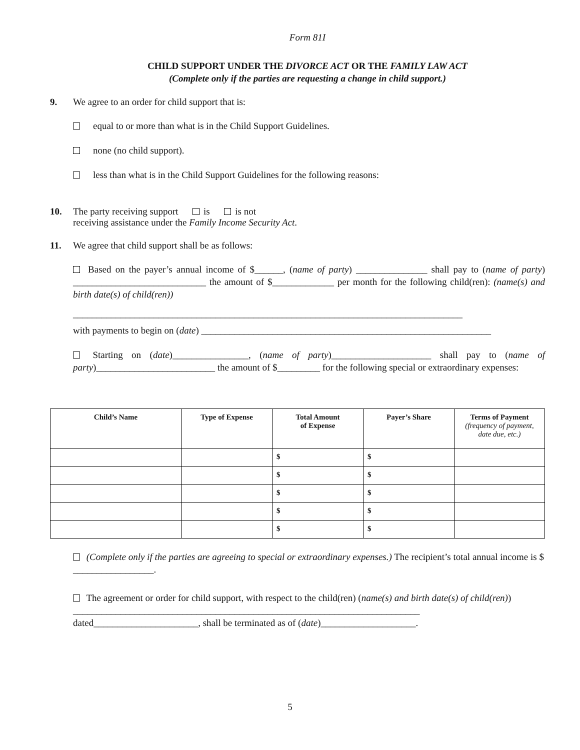Form 81I
CHILD SUPPORT UNDER THE DIVORCE ACT OR THE FAMILY LAW ACT
(Complete only if the parties are requesting a change in child support.)
9. We agree to an order for child support that is:
equal to or more than what is in the Child Support Guidelines.
none (no child support).
less than what is in the Child Support Guidelines for the following reasons:
10. The party receiving support is is not
receiving assistance under the Family Income Security Act.
11. We agree that child support shall be as follows:
Based on the payer’s annual income of $______, (name of party) _______________ shall pay to (name of party) ____________________________ the amount of $_____________ per month for the following child(ren): (name(s) and birth date(s) of child(ren))
__________________________________________________________________________________
with payments to begin on (date) _____________________________________________________________
Starting on (date)________________, (name of party)_____________________ shall pay to (name of party)_________________________ the amount of $_________ for the following special or extraordinary expenses:
| Child’s Name | Type of Expense | Total Amount of Expense | Payer’s Share | Terms of Payment (frequency of payment, date due, etc.) |
| --- | --- | --- | --- | --- |
| | | $ | $ | |
| | | $ | $ | |
| | | $ | $ | |
| | | $ | $ | |
| | | $ | $ | |
(Complete only if the parties are agreeing to special or extraordinary expenses.) The recipient’s total annual income is $ _________________.
The agreement or order for child support, with respect to the child(ren) (name(s) and birth date(s) of child(ren)) _________________________________________________________________________
dated______________________, shall be terminated as of (date)____________________.
5